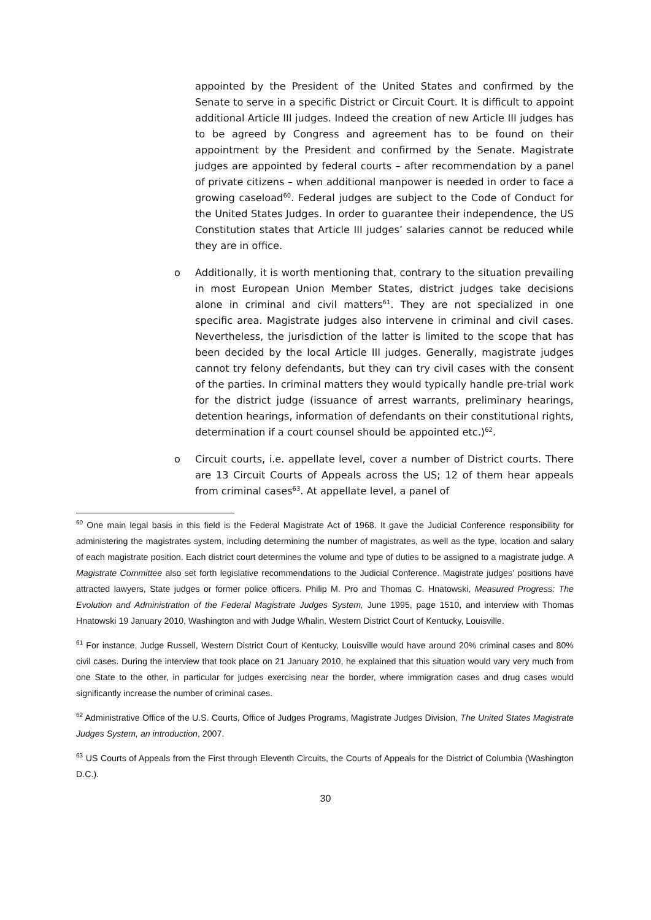appointed by the President of the United States and confirmed by the Senate to serve in a specific District or Circuit Court. It is difficult to appoint additional Article III judges. Indeed the creation of new Article III judges has to be agreed by Congress and agreement has to be found on their appointment by the President and confirmed by the Senate. Magistrate judges are appointed by federal courts – after recommendation by a panel of private citizens – when additional manpower is needed in order to face a growing caseload<sup>60</sup>. Federal judges are subject to the Code of Conduct for the United States Judges. In order to guarantee their independence, the US Constitution states that Article III judges’ salaries cannot be reduced while they are in office.
o Additionally, it is worth mentioning that, contrary to the situation prevailing in most European Union Member States, district judges take decisions alone in criminal and civil matters<sup>61</sup>. They are not specialized in one specific area. Magistrate judges also intervene in criminal and civil cases. Nevertheless, the jurisdiction of the latter is limited to the scope that has been decided by the local Article III judges. Generally, magistrate judges cannot try felony defendants, but they can try civil cases with the consent of the parties. In criminal matters they would typically handle pre-trial work for the district judge (issuance of arrest warrants, preliminary hearings, detention hearings, information of defendants on their constitutional rights, determination if a court counsel should be appointed etc.)<sup>62</sup>.
o Circuit courts, i.e. appellate level, cover a number of District courts. There are 13 Circuit Courts of Appeals across the US; 12 of them hear appeals from criminal cases<sup>63</sup>. At appellate level, a panel of
<sup>60</sup> One main legal basis in this field is the Federal Magistrate Act of 1968. It gave the Judicial Conference responsibility for administering the magistrates system, including determining the number of magistrates, as well as the type, location and salary of each magistrate position. Each district court determines the volume and type of duties to be assigned to a magistrate judge. A Magistrate Committee also set forth legislative recommendations to the Judicial Conference. Magistrate judges’ positions have attracted lawyers, State judges or former police officers. Philip M. Pro and Thomas C. Hnatowski, Measured Progress: The Evolution and Administration of the Federal Magistrate Judges System, June 1995, page 1510, and interview with Thomas Hnatowski 19 January 2010, Washington and with Judge Whalin, Western District Court of Kentucky, Louisville.
<sup>61</sup> For instance, Judge Russell, Western District Court of Kentucky, Louisville would have around 20% criminal cases and 80% civil cases. During the interview that took place on 21 January 2010, he explained that this situation would vary very much from one State to the other, in particular for judges exercising near the border, where immigration cases and drug cases would significantly increase the number of criminal cases.
<sup>62</sup> Administrative Office of the U.S. Courts, Office of Judges Programs, Magistrate Judges Division, The United States Magistrate Judges System, an introduction, 2007.
<sup>63</sup> US Courts of Appeals from the First through Eleventh Circuits, the Courts of Appeals for the District of Columbia (Washington D.C.).
30